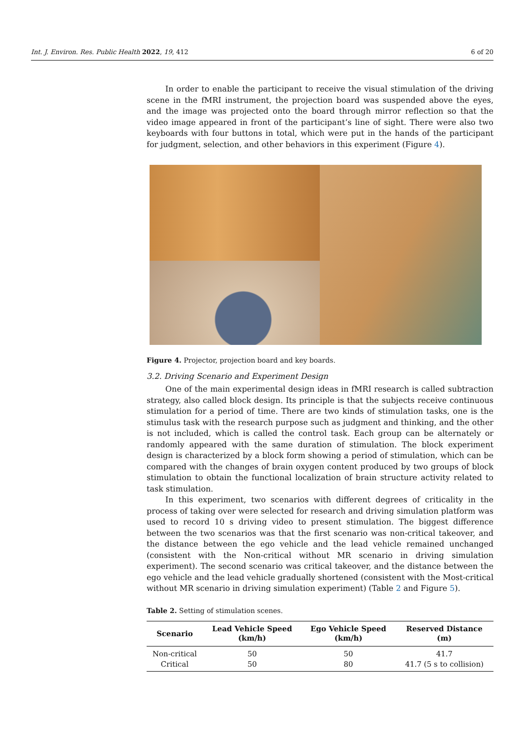Int. J. Environ. Res. Public Health 2022, 19, 412 6 of 20
In order to enable the participant to receive the visual stimulation of the driving scene in the fMRI instrument, the projection board was suspended above the eyes, and the image was projected onto the board through mirror reflection so that the video image appeared in front of the participant’s line of sight. There were also two keyboards with four buttons in total, which were put in the hands of the participant for judgment, selection, and other behaviors in this experiment (Figure 4).
Figure 4. Projector, projection board and key boards.
3.2. Driving Scenario and Experiment Design
One of the main experimental design ideas in fMRI research is called subtraction strategy, also called block design. Its principle is that the subjects receive continuous stimulation for a period of time. There are two kinds of stimulation tasks, one is the stimulus task with the research purpose such as judgment and thinking, and the other is not included, which is called the control task. Each group can be alternately or randomly appeared with the same duration of stimulation. The block experiment design is characterized by a block form showing a period of stimulation, which can be compared with the changes of brain oxygen content produced by two groups of block stimulation to obtain the functional localization of brain structure activity related to task stimulation.
In this experiment, two scenarios with different degrees of criticality in the process of taking over were selected for research and driving simulation platform was used to record 10 s driving video to present stimulation. The biggest difference between the two scenarios was that the first scenario was non-critical takeover, and the distance between the ego vehicle and the lead vehicle remained unchanged (consistent with the Non-critical without MR scenario in driving simulation experiment). The second scenario was critical takeover, and the distance between the ego vehicle and the lead vehicle gradually shortened (consistent with the Most-critical without MR scenario in driving simulation experiment) (Table 2 and Figure 5).
Table 2. Setting of stimulation scenes.
| Scenario | Lead Vehicle Speed (km/h) | Ego Vehicle Speed (km/h) | Reserved Distance (m) |
| --- | --- | --- | --- |
| Non-critical | 50 | 50 | 41.7 |
| Critical | 50 | 80 | 41.7 (5 s to collision) |